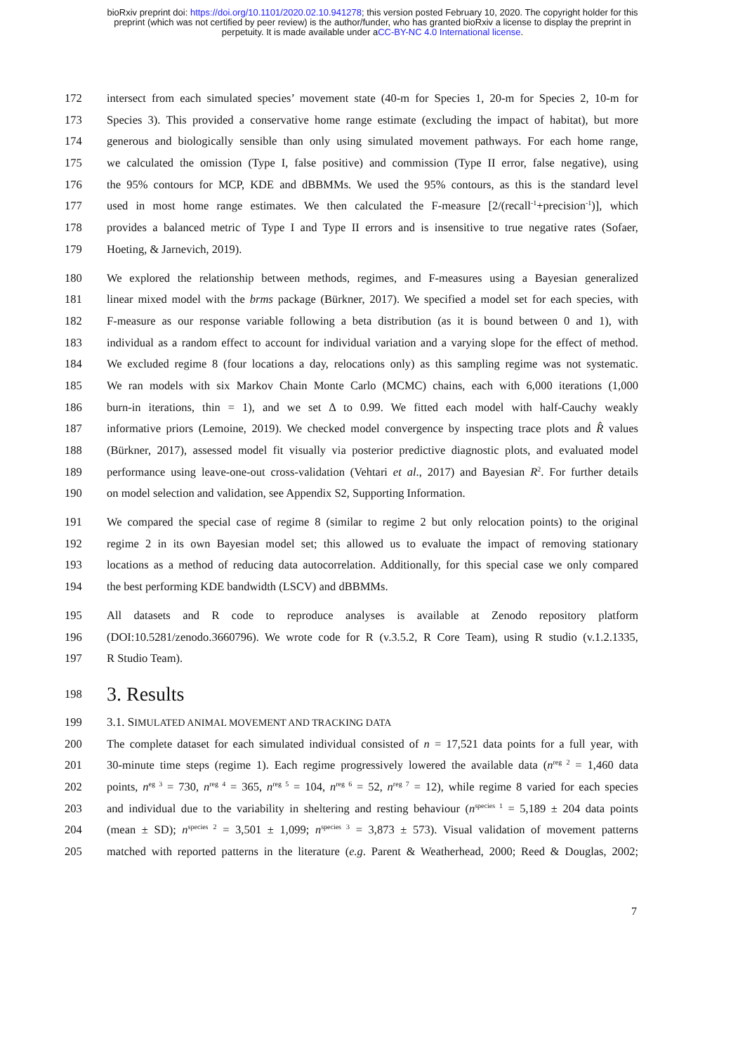bioRxiv preprint doi: https://doi.org/10.1101/2020.02.10.941278; this version posted February 10, 2020. The copyright holder for this
preprint (which was not certified by peer review) is the author/funder, who has granted bioRxiv a license to display the preprint in
perpetuity. It is made available under aCC-BY-NC 4.0 International license.
172 intersect from each simulated species’ movement state (40-m for Species 1, 20-m for Species 2, 10-m for
173 Species 3). This provided a conservative home range estimate (excluding the impact of habitat), but more
174 generous and biologically sensible than only using simulated movement pathways. For each home range,
175 we calculated the omission (Type I, false positive) and commission (Type II error, false negative), using
176 the 95% contours for MCP, KDE and dBBMMs. We used the 95% contours, as this is the standard level
177 used in most home range estimates. We then calculated the F-measure [2/(recall<sup>-1</sup>+precision<sup>-1</sup>)], which
178 provides a balanced metric of Type I and Type II errors and is insensitive to true negative rates (Sofaer,
179 Hoeting, & Jarnevich, 2019).
180 We explored the relationship between methods, regimes, and F-measures using a Bayesian generalized
181 linear mixed model with the brms package (Bürkner, 2017). We specified a model set for each species, with
182 F-measure as our response variable following a beta distribution (as it is bound between 0 and 1), with
183 individual as a random effect to account for individual variation and a varying slope for the effect of method.
184 We excluded regime 8 (four locations a day, relocations only) as this sampling regime was not systematic.
185 We ran models with six Markov Chain Monte Carlo (MCMC) chains, each with 6,000 iterations (1,000
186 burn-in iterations, thin = 1), and we set Δ to 0.99. We fitted each model with half-Cauchy weakly
187 informative priors (Lemoine, 2019). We checked model convergence by inspecting trace plots and R̂ values
188 (Bürkner, 2017), assessed model fit visually via posterior predictive diagnostic plots, and evaluated model
189 performance using leave-one-out cross-validation (Vehtari et al., 2017) and Bayesian R<sup>2</sup>. For further details
190 on model selection and validation, see Appendix S2, Supporting Information.
191 We compared the special case of regime 8 (similar to regime 2 but only relocation points) to the original
192 regime 2 in its own Bayesian model set; this allowed us to evaluate the impact of removing stationary
193 locations as a method of reducing data autocorrelation. Additionally, for this special case we only compared
194 the best performing KDE bandwidth (LSCV) and dBBMMs.
195 All datasets and R code to reproduce analyses is available at Zenodo repository platform
196 (DOI:10.5281/zenodo.3660796). We wrote code for R (v.3.5.2, R Core Team), using R studio (v.1.2.1335,
197 R Studio Team).
198 3. Results
199 3.1. SIMULATED ANIMAL MOVEMENT AND TRACKING DATA
200 The complete dataset for each simulated individual consisted of n = 17,521 data points for a full year, with
201 30-minute time steps (regime 1). Each regime progressively lowered the available data (n<sup>reg 2</sup> = 1,460 data
202 points, n<sup>eg 3</sup> = 730, n<sup>reg 4</sup> = 365, n<sup>reg 5</sup> = 104, n<sup>reg 6</sup> = 52, n<sup>reg 7</sup> = 12), while regime 8 varied for each species
203 and individual due to the variability in sheltering and resting behaviour (n<sup>species 1</sup> = 5,189 ± 204 data points
204 (mean ± SD); n<sup>species 2</sup> = 3,501 ± 1,099; n<sup>species 3</sup> = 3,873 ± 573). Visual validation of movement patterns
205 matched with reported patterns in the literature (e.g. Parent & Weatherhead, 2000; Reed & Douglas, 2002;
7